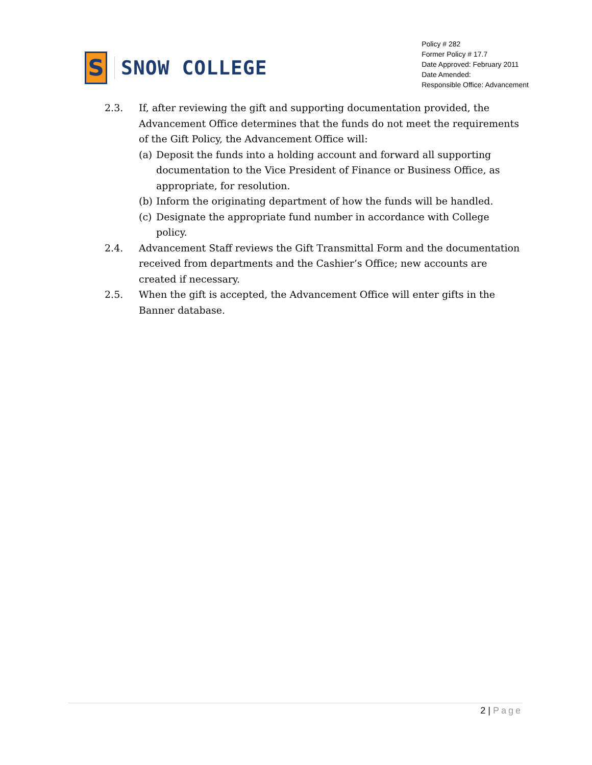S
SNOW COLLEGE
Policy # 282
Former Policy # 17.7
Date Approved: February 2011
Date Amended:
Responsible Office: Advancement
2.3. If, after reviewing the gift and supporting documentation provided, the Advancement Office determines that the funds do not meet the requirements of the Gift Policy, the Advancement Office will:
(a) Deposit the funds into a holding account and forward all supporting documentation to the Vice President of Finance or Business Office, as appropriate, for resolution.
(b) Inform the originating department of how the funds will be handled.
(c) Designate the appropriate fund number in accordance with College policy.
2.4. Advancement Staff reviews the Gift Transmittal Form and the documentation received from departments and the Cashier’s Office; new accounts are created if necessary.
2.5. When the gift is accepted, the Advancement Office will enter gifts in the Banner database.
2 | Page